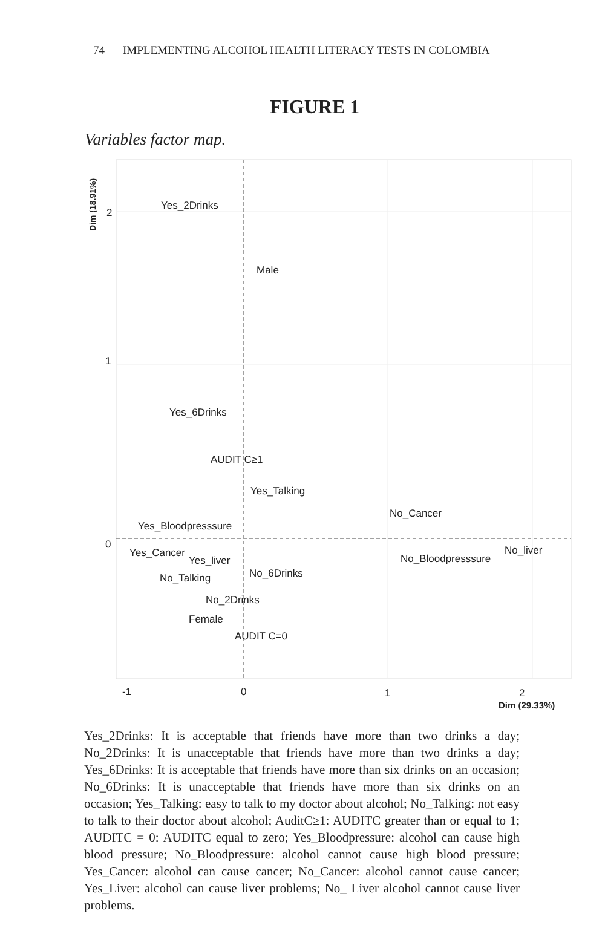74 IMPLEMENTING ALCOHOL HEALTH LITERACY TESTS IN COLOMBIA
FIGURE 1
Variables factor map.
Dim (18.91%)
2
1
0
Yes_2Drinks
Male
Yes_6Drinks
AUDIT C≥1
Yes_Talking
No_Cancer
Yes_Bloodpresssure
Yes_Cancer
Yes_liver
No_liver
No_Bloodpresssure
No_6Drinks
No_Talking
No_2Drinks
Female
AUDIT C=0
-1 0 1 2
Dim (29.33%)
Yes_2Drinks: It is acceptable that friends have more than two drinks a day; No_2Drinks: It is unacceptable that friends have more than two drinks a day; Yes_6Drinks: It is acceptable that friends have more than six drinks on an occasion; No_6Drinks: It is unacceptable that friends have more than six drinks on an occasion; Yes_Talking: easy to talk to my doctor about alcohol; No_Talking: not easy to talk to their doctor about alcohol; AuditC≥1: AUDITC greater than or equal to 1; AUDITC = 0: AUDITC equal to zero; Yes_Bloodpressure: alcohol can cause high blood pressure; No_Bloodpressure: alcohol cannot cause high blood pressure; Yes_Cancer: alcohol can cause cancer; No_Cancer: alcohol cannot cause cancer; Yes_Liver: alcohol can cause liver problems; No_ Liver alcohol cannot cause liver problems.